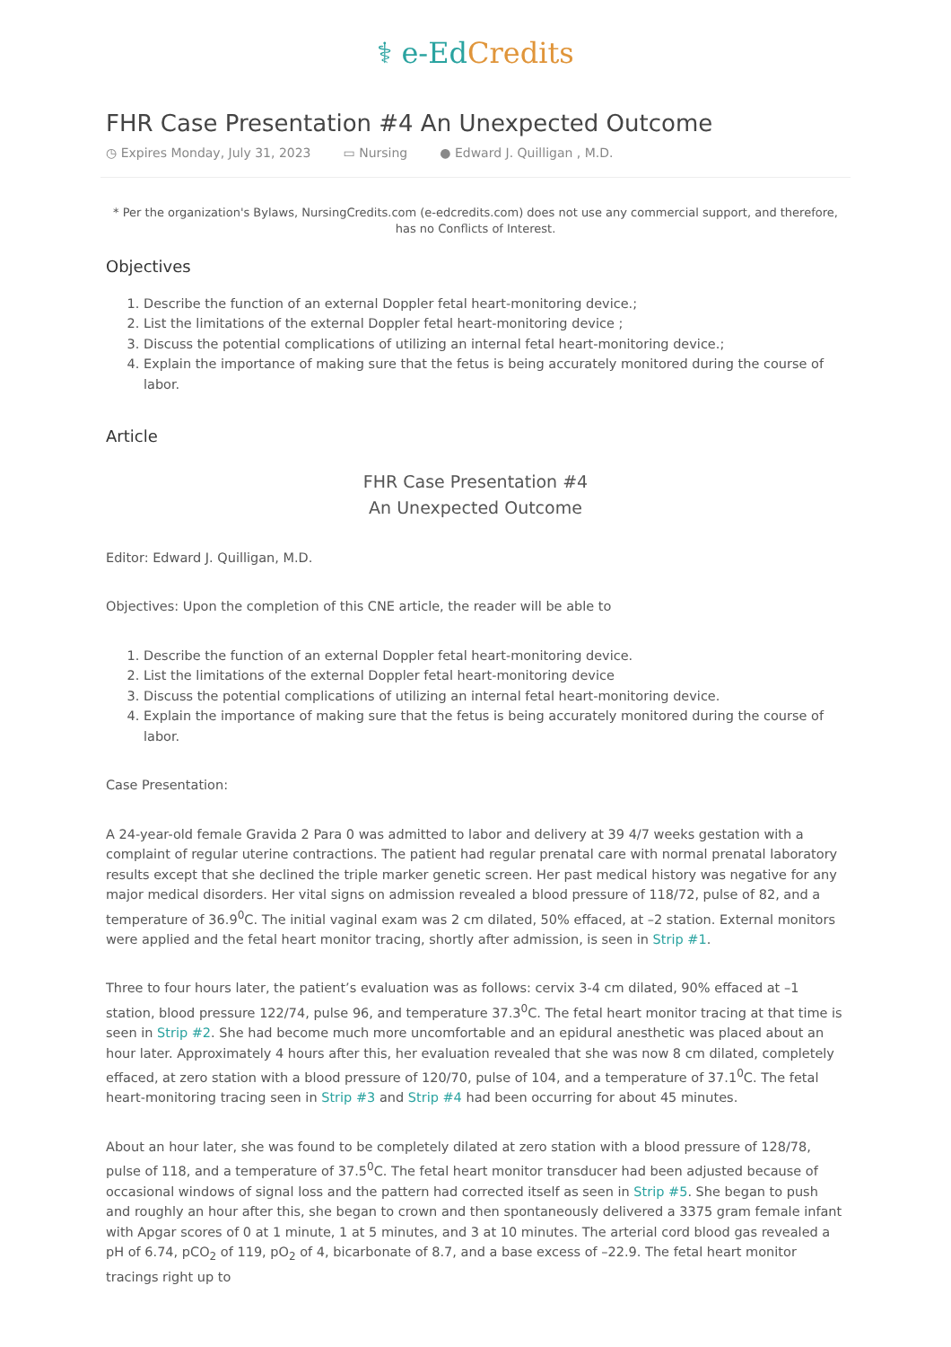⚕ e-Ed Credits
FHR Case Presentation #4 An Unexpected Outcome
◷ Expires Monday, July 31, 2023 ▭ Nursing ● Edward J. Quilligan , M.D.
* Per the organization's Bylaws, NursingCredits.com (e-edcredits.com) does not use any commercial support, and therefore, has no Conflicts of Interest.
Objectives
1. Describe the function of an external Doppler fetal heart-monitoring device.;
2. List the limitations of the external Doppler fetal heart-monitoring device ;
3. Discuss the potential complications of utilizing an internal fetal heart-monitoring device.;
4. Explain the importance of making sure that the fetus is being accurately monitored during the course of labor.
Article
FHR Case Presentation #4
An Unexpected Outcome
Editor: Edward J. Quilligan, M.D.
Objectives: Upon the completion of this CNE article, the reader will be able to
1. Describe the function of an external Doppler fetal heart-monitoring device.
2. List the limitations of the external Doppler fetal heart-monitoring device
3. Discuss the potential complications of utilizing an internal fetal heart-monitoring device.
4. Explain the importance of making sure that the fetus is being accurately monitored during the course of labor.
Case Presentation:
A 24-year-old female Gravida 2 Para 0 was admitted to labor and delivery at 39 4/7 weeks gestation with a complaint of regular uterine contractions. The patient had regular prenatal care with normal prenatal laboratory results except that she declined the triple marker genetic screen. Her past medical history was negative for any major medical disorders. Her vital signs on admission revealed a blood pressure of 118/72, pulse of 82, and a temperature of 36.9<sup>0</sup>C. The initial vaginal exam was 2 cm dilated, 50% effaced, at –2 station. External monitors were applied and the fetal heart monitor tracing, shortly after admission, is seen in Strip #1.
Three to four hours later, the patient’s evaluation was as follows: cervix 3-4 cm dilated, 90% effaced at –1 station, blood pressure 122/74, pulse 96, and temperature 37.3<sup>0</sup>C. The fetal heart monitor tracing at that time is seen in Strip #2. She had become much more uncomfortable and an epidural anesthetic was placed about an hour later. Approximately 4 hours after this, her evaluation revealed that she was now 8 cm dilated, completely effaced, at zero station with a blood pressure of 120/70, pulse of 104, and a temperature of 37.1<sup>0</sup>C. The fetal heart-monitoring tracing seen in Strip #3 and Strip #4 had been occurring for about 45 minutes.
About an hour later, she was found to be completely dilated at zero station with a blood pressure of 128/78, pulse of 118, and a temperature of 37.5<sup>0</sup>C. The fetal heart monitor transducer had been adjusted because of occasional windows of signal loss and the pattern had corrected itself as seen in Strip #5. She began to push and roughly an hour after this, she began to crown and then spontaneously delivered a 3375 gram female infant with Apgar scores of 0 at 1 minute, 1 at 5 minutes, and 3 at 10 minutes. The arterial cord blood gas revealed a pH of 6.74, pCO<sub>2</sub> of 119, pO<sub>2</sub> of 4, bicarbonate of 8.7, and a base excess of –22.9. The fetal heart monitor tracings right up to